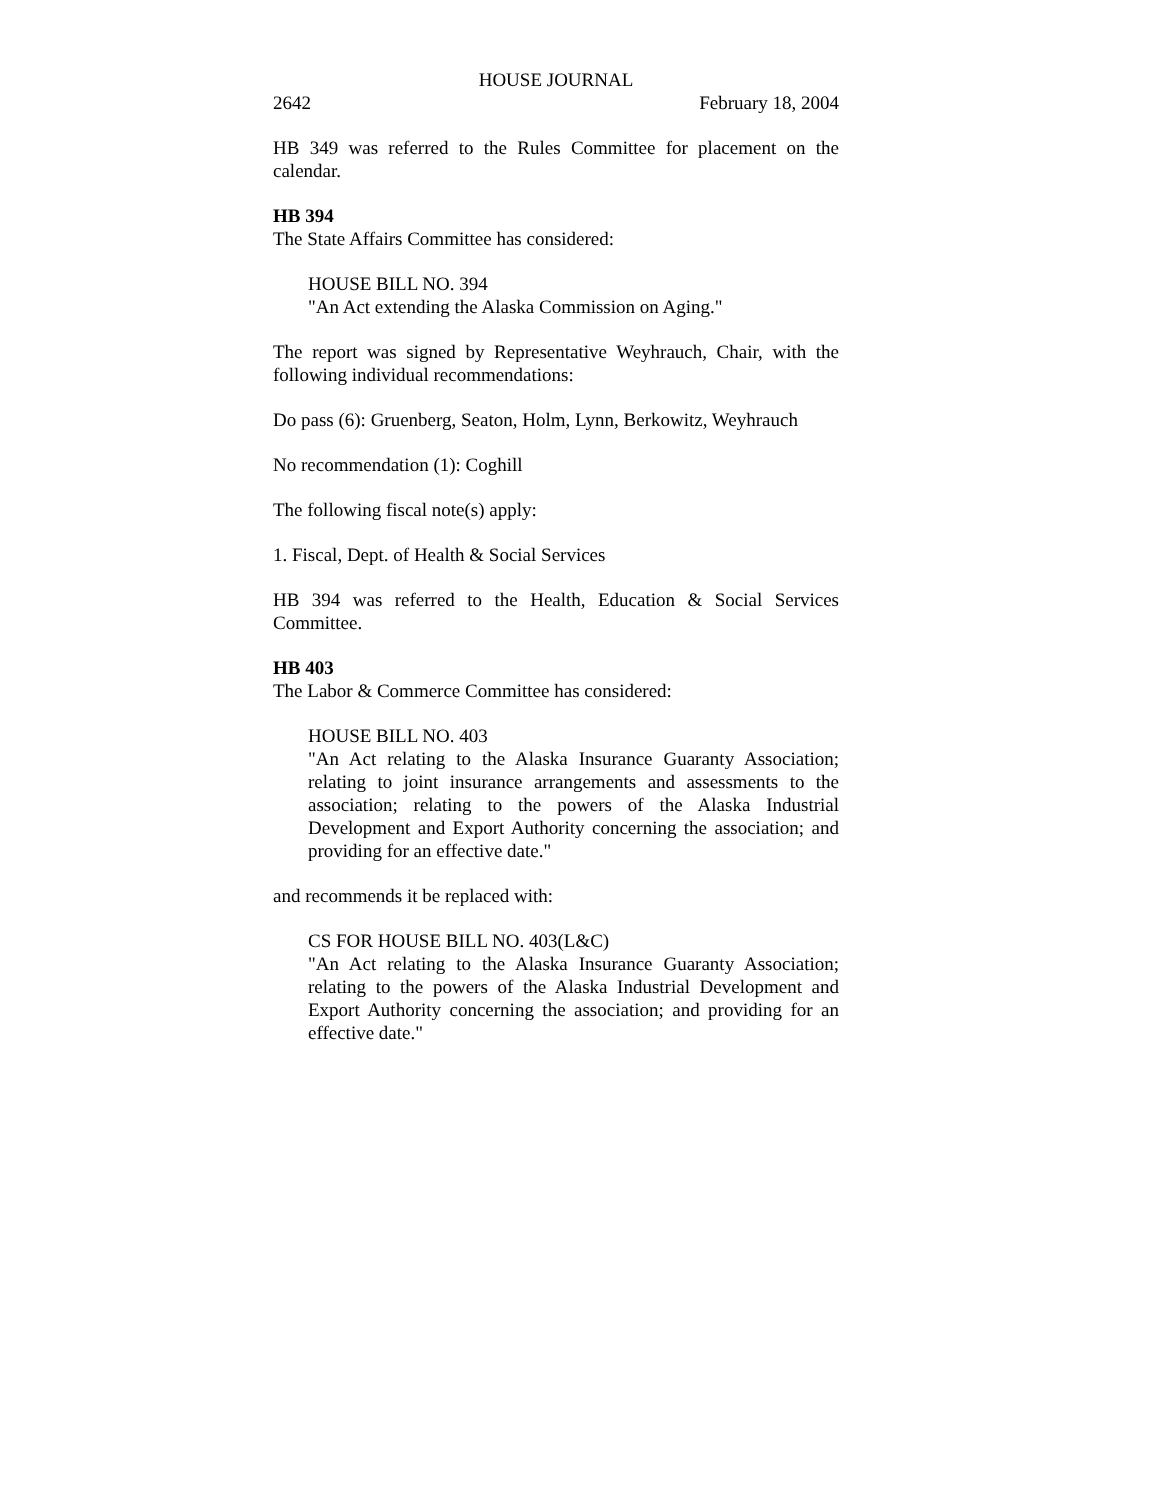HOUSE JOURNAL
2642 February 18, 2004
HB 349 was referred to the Rules Committee for placement on the calendar.
HB 394
The State Affairs Committee has considered:
HOUSE BILL NO. 394
"An Act extending the Alaska Commission on Aging."
The report was signed by Representative Weyhrauch, Chair, with the following individual recommendations:
Do pass (6): Gruenberg, Seaton, Holm, Lynn, Berkowitz, Weyhrauch
No recommendation (1): Coghill
The following fiscal note(s) apply:
1. Fiscal, Dept. of Health & Social Services
HB 394 was referred to the Health, Education & Social Services Committee.
HB 403
The Labor & Commerce Committee has considered:
HOUSE BILL NO. 403
"An Act relating to the Alaska Insurance Guaranty Association; relating to joint insurance arrangements and assessments to the association; relating to the powers of the Alaska Industrial Development and Export Authority concerning the association; and providing for an effective date."
and recommends it be replaced with:
CS FOR HOUSE BILL NO. 403(L&C)
"An Act relating to the Alaska Insurance Guaranty Association; relating to the powers of the Alaska Industrial Development and Export Authority concerning the association; and providing for an effective date."